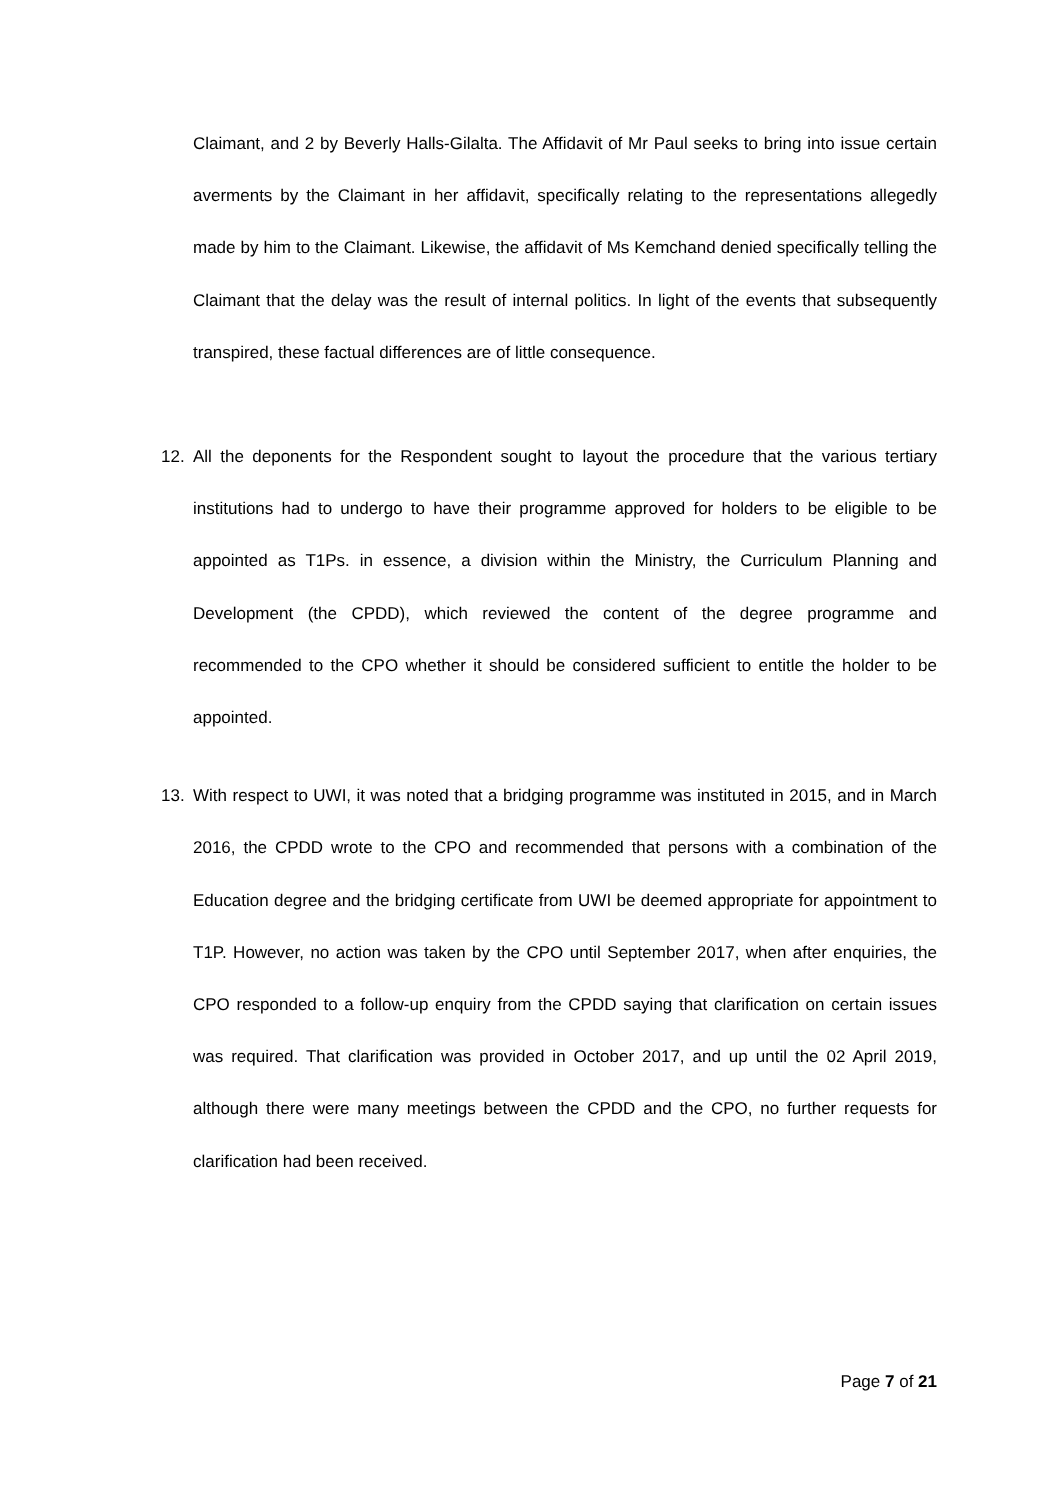Claimant, and 2 by Beverly Halls-Gilalta. The Affidavit of Mr Paul seeks to bring into issue certain averments by the Claimant in her affidavit, specifically relating to the representations allegedly made by him to the Claimant. Likewise, the affidavit of Ms Kemchand denied specifically telling the Claimant that the delay was the result of internal politics. In light of the events that subsequently transpired, these factual differences are of little consequence.
12. All the deponents for the Respondent sought to layout the procedure that the various tertiary institutions had to undergo to have their programme approved for holders to be eligible to be appointed as T1Ps. in essence, a division within the Ministry, the Curriculum Planning and Development (the CPDD), which reviewed the content of the degree programme and recommended to the CPO whether it should be considered sufficient to entitle the holder to be appointed.
13. With respect to UWI, it was noted that a bridging programme was instituted in 2015, and in March 2016, the CPDD wrote to the CPO and recommended that persons with a combination of the Education degree and the bridging certificate from UWI be deemed appropriate for appointment to T1P. However, no action was taken by the CPO until September 2017, when after enquiries, the CPO responded to a follow-up enquiry from the CPDD saying that clarification on certain issues was required. That clarification was provided in October 2017, and up until the 02 April 2019, although there were many meetings between the CPDD and the CPO, no further requests for clarification had been received.
Page 7 of 21